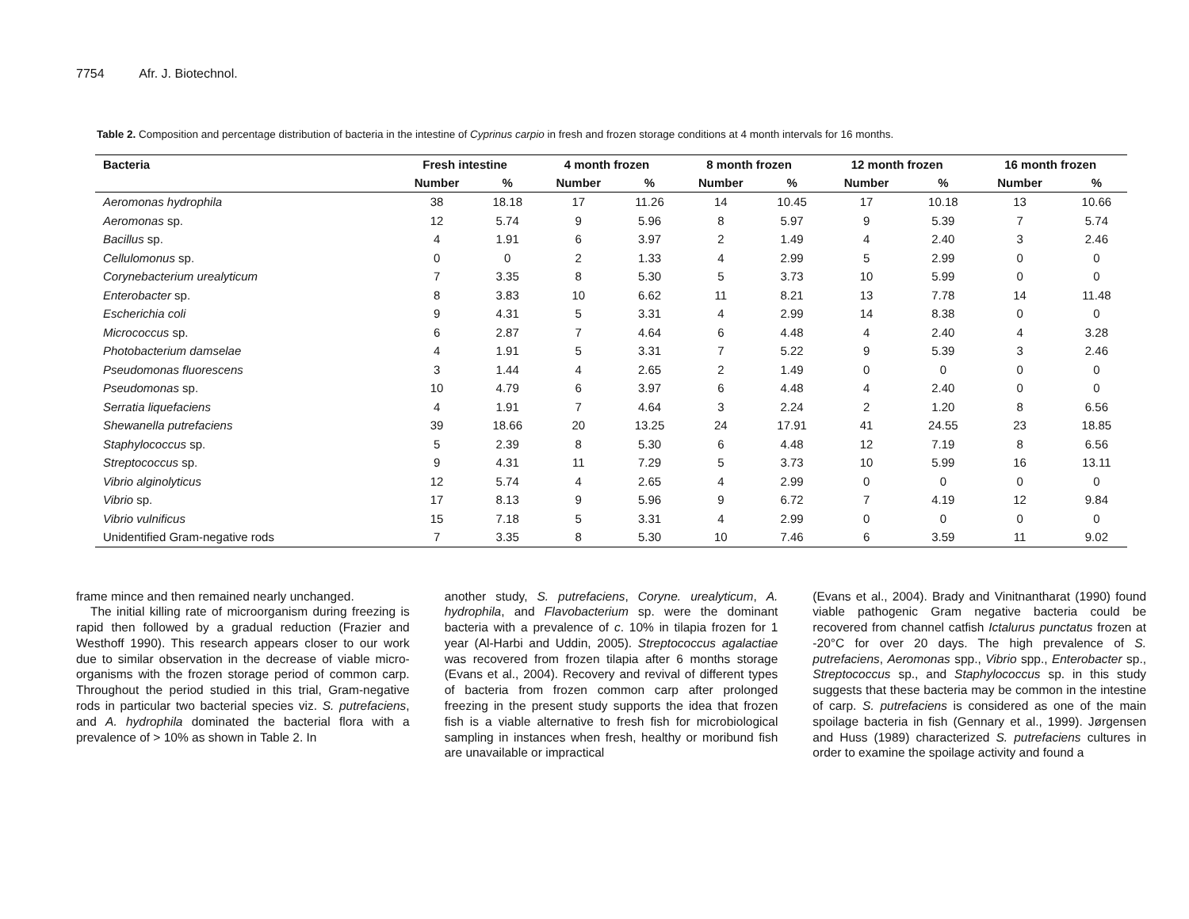7754 Afr. J. Biotechnol.
Table 2. Composition and percentage distribution of bacteria in the intestine of Cyprinus carpio in fresh and frozen storage conditions at 4 month intervals for 16 months.
| Bacteria | Fresh intestine | | 4 month frozen | | 8 month frozen | | 12 month frozen | | 16 month frozen | |
| --- | --- | --- | --- | --- | --- | --- | --- | --- | --- | --- |
| | Number | % | Number | % | Number | % | Number | % | Number | % |
| Aeromonas hydrophila | 38 | 18.18 | 17 | 11.26 | 14 | 10.45 | 17 | 10.18 | 13 | 10.66 |
| Aeromonas sp. | 12 | 5.74 | 9 | 5.96 | 8 | 5.97 | 9 | 5.39 | 7 | 5.74 |
| Bacillus sp. | 4 | 1.91 | 6 | 3.97 | 2 | 1.49 | 4 | 2.40 | 3 | 2.46 |
| Cellulomonus sp. | 0 | 0 | 2 | 1.33 | 4 | 2.99 | 5 | 2.99 | 0 | 0 |
| Corynebacterium urealyticum | 7 | 3.35 | 8 | 5.30 | 5 | 3.73 | 10 | 5.99 | 0 | 0 |
| Enterobacter sp. | 8 | 3.83 | 10 | 6.62 | 11 | 8.21 | 13 | 7.78 | 14 | 11.48 |
| Escherichia coli | 9 | 4.31 | 5 | 3.31 | 4 | 2.99 | 14 | 8.38 | 0 | 0 |
| Micrococcus sp. | 6 | 2.87 | 7 | 4.64 | 6 | 4.48 | 4 | 2.40 | 4 | 3.28 |
| Photobacterium damselae | 4 | 1.91 | 5 | 3.31 | 7 | 5.22 | 9 | 5.39 | 3 | 2.46 |
| Pseudomonas fluorescens | 3 | 1.44 | 4 | 2.65 | 2 | 1.49 | 0 | 0 | 0 | 0 |
| Pseudomonas sp. | 10 | 4.79 | 6 | 3.97 | 6 | 4.48 | 4 | 2.40 | 0 | 0 |
| Serratia liquefaciens | 4 | 1.91 | 7 | 4.64 | 3 | 2.24 | 2 | 1.20 | 8 | 6.56 |
| Shewanella putrefaciens | 39 | 18.66 | 20 | 13.25 | 24 | 17.91 | 41 | 24.55 | 23 | 18.85 |
| Staphylococcus sp. | 5 | 2.39 | 8 | 5.30 | 6 | 4.48 | 12 | 7.19 | 8 | 6.56 |
| Streptococcus sp. | 9 | 4.31 | 11 | 7.29 | 5 | 3.73 | 10 | 5.99 | 16 | 13.11 |
| Vibrio alginolyticus | 12 | 5.74 | 4 | 2.65 | 4 | 2.99 | 0 | 0 | 0 | 0 |
| Vibrio sp. | 17 | 8.13 | 9 | 5.96 | 9 | 6.72 | 7 | 4.19 | 12 | 9.84 |
| Vibrio vulnificus | 15 | 7.18 | 5 | 3.31 | 4 | 2.99 | 0 | 0 | 0 | 0 |
| Unidentified Gram-negative rods | 7 | 3.35 | 8 | 5.30 | 10 | 7.46 | 6 | 3.59 | 11 | 9.02 |
frame mince and then remained nearly unchanged.
The initial killing rate of microorganism during freezing is rapid then followed by a gradual reduction (Frazier and Westhoff 1990). This research appears closer to our work due to similar observation in the decrease of viable micro-organisms with the frozen storage period of common carp. Throughout the period studied in this trial, Gram-negative rods in particular two bacterial species viz. S. putrefaciens, and A. hydrophila dominated the bacterial flora with a prevalence of > 10% as shown in Table 2. In
another study, S. putrefaciens, Coryne. urealyticum, A. hydrophila, and Flavobacterium sp. were the dominant bacteria with a prevalence of c. 10% in tilapia frozen for 1 year (Al-Harbi and Uddin, 2005). Streptococcus agalactiae was recovered from frozen tilapia after 6 months storage (Evans et al., 2004). Recovery and revival of different types of bacteria from frozen common carp after prolonged freezing in the present study supports the idea that frozen fish is a viable alternative to fresh fish for microbiological sampling in instances when fresh, healthy or moribund fish are unavailable or impractical
(Evans et al., 2004). Brady and Vinitnantharat (1990) found viable pathogenic Gram negative bacteria could be recovered from channel catfish Ictalurus punctatus frozen at -20°C for over 20 days. The high prevalence of S. putrefaciens, Aeromonas spp., Vibrio spp., Enterobacter sp., Streptococcus sp., and Staphylococcus sp. in this study suggests that these bacteria may be common in the intestine of carp. S. putrefaciens is considered as one of the main spoilage bacteria in fish (Gennary et al., 1999). Jørgensen and Huss (1989) characterized S. putrefaciens cultures in order to examine the spoilage activity and found a